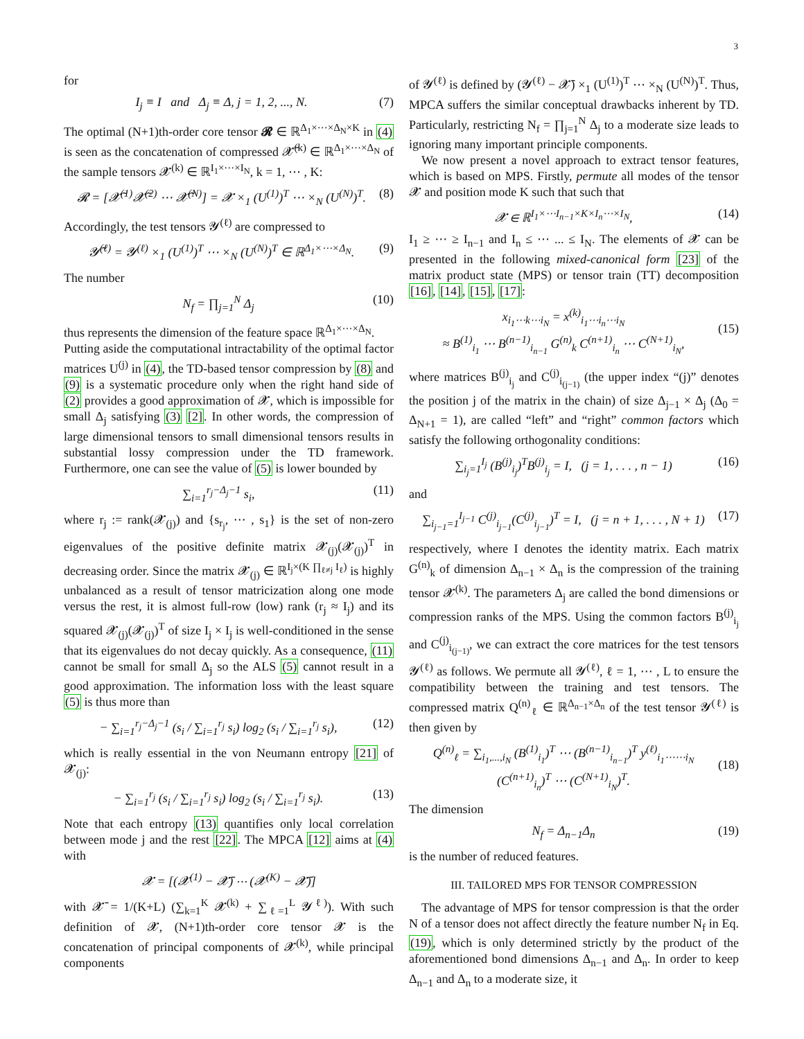3
for
I<sub>j</sub> ≡ I and Δ<sub>j</sub> ≡ Δ, j = 1, 2, ..., N. (7)
The optimal (N+1)th-order core tensor 𝓡 ∈ ℝ<sup>Δ<sub>1</sub>×⋯×Δ<sub>N</sub>×K</sup> in (4) is seen as the concatenation of compressed 𝓧̃<sup>(k)</sup> ∈ ℝ<sup>Δ<sub>1</sub>×⋯×Δ<sub>N</sub></sup> of the sample tensors 𝓧<sup>(k)</sup> ∈ ℝ<sup>I<sub>1</sub>×⋯×I<sub>N</sub></sup>, k = 1, ⋯ , K:
𝓡 = [𝓧̃<sup>(1)</sup>𝓧̃<sup>(2)</sup> ⋯ 𝓧̃<sup>(N)</sup>] = 𝓧 ×<sub>1</sub> (U<sup>(1)</sup>)<sup>T</sup> ⋯ ×<sub>N</sub> (U<sup>(N)</sup>)<sup>T</sup>. (8)
Accordingly, the test tensors 𝓨<sup>(ℓ)</sup> are compressed to
𝓨̃<sup>(ℓ)</sup> = 𝓨<sup>(ℓ)</sup> ×<sub>1</sub> (U<sup>(1)</sup>)<sup>T</sup> ⋯ ×<sub>N</sub> (U<sup>(N)</sup>)<sup>T</sup> ∈ ℝ<sup>Δ<sub>1</sub>×⋯×Δ<sub>N</sub></sup>. (9)
The number
N<sub>f</sub> = ∏<sub>j=1</sub><sup>N</sup> Δ<sub>j</sub> (10)
thus represents the dimension of the feature space ℝ<sup>Δ<sub>1</sub>×⋯×Δ<sub>N</sub></sup>.
Putting aside the computational intractability of the optimal factor matrices U<sup>(j)</sup> in (4), the TD-based tensor compression by (8) and (9) is a systematic procedure only when the right hand side of (2) provides a good approximation of 𝓧, which is impossible for small Δ<sub>j</sub> satisfying (3) [2]. In other words, the compression of large dimensional tensors to small dimensional tensors results in substantial lossy compression under the TD framework. Furthermore, one can see the value of (5) is lower bounded by
∑<sub>i=1</sub><sup>r<sub>j</sub>−Δ<sub>j</sub>−1</sup> s<sub>i</sub>, (11)
where r<sub>j</sub> := rank(𝓧<sub>(j)</sub>) and {s<sub>r<sub>j</sub></sub>, ⋯ , s<sub>1</sub>} is the set of non-zero eigenvalues of the positive definite matrix 𝓧<sub>(j)</sub>(𝓧<sub>(j)</sub>)<sup>T</sup> in decreasing order. Since the matrix 𝓧<sub>(j)</sub> ∈ ℝ<sup>I<sub>j</sub>×(K ∏<sub>ℓ≠j</sub> I<sub>ℓ</sub>)</sup> is highly unbalanced as a result of tensor matricization along one mode versus the rest, it is almost full-row (low) rank (r<sub>j</sub> ≈ I<sub>j</sub>) and its squared 𝓧<sub>(j)</sub>(𝓧<sub>(j)</sub>)<sup>T</sup> of size I<sub>j</sub> × I<sub>j</sub> is well-conditioned in the sense that its eigenvalues do not decay quickly. As a consequence, (11) cannot be small for small Δ<sub>j</sub> so the ALS (5) cannot result in a good approximation. The information loss with the least square (5) is thus more than
− ∑<sub>i=1</sub><sup>r<sub>j</sub>−Δ<sub>j</sub>−1</sup> (s<sub>i</sub> / ∑<sub>i=1</sub><sup>r<sub>j</sub></sup> s<sub>i</sub>) log<sub>2</sub> (s<sub>i</sub> / ∑<sub>i=1</sub><sup>r<sub>j</sub></sup> s<sub>i</sub>), (12)
which is really essential in the von Neumann entropy [21] of 𝓧<sub>(j)</sub>:
− ∑<sub>i=1</sub><sup>r<sub>j</sub></sup> (s<sub>i</sub> / ∑<sub>i=1</sub><sup>r<sub>j</sub></sup> s<sub>i</sub>) log<sub>2</sub> (s<sub>i</sub> / ∑<sub>i=1</sub><sup>r<sub>j</sub></sup> s<sub>i</sub>). (13)
Note that each entropy (13) quantifies only local correlation between mode j and the rest [22]. The MPCA [12] aims at (4) with
𝓧 = [(𝓧<sup>(1)</sup> − 𝓧̄) ⋯ (𝓧<sup>(K)</sup> − 𝓧̄)]
with 𝓧̄ = 1/(K+L) (∑<sub>k=1</sub><sup>K</sup> 𝓧<sup>(k)</sup> + ∑<sub>ℓ=1</sub><sup>L</sup> 𝓨<sup>ℓ)</sup>). With such definition of 𝓧, (N+1)th-order core tensor 𝓧 is the concatenation of principal components of 𝓧<sup>(k)</sup>, while principal components
of 𝓨<sup>(ℓ)</sup> is defined by (𝓨<sup>(ℓ)</sup> − 𝓧̄) ×<sub>1</sub> (U<sup>(1)</sup>)<sup>T</sup> ⋯ ×<sub>N</sub> (U<sup>(N)</sup>)<sup>T</sup>. Thus, MPCA suffers the similar conceptual drawbacks inherent by TD. Particularly, restricting N<sub>f</sub> = ∏<sub>j=1</sub><sup>N</sup> Δ<sub>j</sub> to a moderate size leads to ignoring many important principle components.
We now present a novel approach to extract tensor features, which is based on MPS. Firstly, permute all modes of the tensor 𝓧 and position mode K such that such that
𝓧 ∈ ℝ<sup>I<sub>1</sub>×⋯I<sub>n−1</sub>×K×I<sub>n</sub>⋯×I<sub>N</sub></sup>, (14)
I<sub>1</sub> ≥ ⋯ ≥ I<sub>n−1</sub> and I<sub>n</sub> ≤ ⋯ ... ≤ I<sub>N</sub>. The elements of 𝓧 can be presented in the following mixed-canonical form [23] of the matrix product state (MPS) or tensor train (TT) decomposition [16], [14], [15], [17]:
x<sub>i<sub>1</sub>⋯k⋯i<sub>N</sub></sub> = x<sup>(k)</sup><sub>i<sub>1</sub>⋯i<sub>n</sub>⋯i<sub>N</sub></sub>
≈ B<sup>(1)</sup><sub>i<sub>1</sub></sub> ⋯ B<sup>(n−1)</sup><sub>i<sub>n−1</sub></sub> G<sup>(n)</sup><sub>k</sub> C<sup>(n+1)</sup><sub>i<sub>n</sub></sub> ⋯ C<sup>(N+1)</sup><sub>i<sub>N</sub></sub>,
(15)
where matrices B<sup>(j)</sup><sub>i<sub>j</sub></sub> and C<sup>(j)</sup><sub>i<sub>(j−1)</sub></sub> (the upper index “(j)” denotes the position j of the matrix in the chain) of size Δ<sub>j−1</sub> × Δ<sub>j</sub> (Δ<sub>0</sub> = Δ<sub>N+1</sub> = 1), are called “left” and “right” common factors which satisfy the following orthogonality conditions:
∑<sub>i<sub>j</sub>=1</sub><sup>I<sub>j</sub></sup> (B<sup>(j)</sup><sub>i<sub>j</sub></sub>)<sup>T</sup>B<sup>(j)</sup><sub>i<sub>j</sub></sub> = I, (j = 1, . . . , n − 1) (16)
and
∑<sub>i<sub>j−1</sub>=1</sub><sup>I<sub>j−1</sub></sup> C<sup>(j)</sup><sub>i<sub>j−1</sub></sub>(C<sup>(j)</sup><sub>i<sub>j−1</sub></sub>)<sup>T</sup> = I, (j = n + 1, . . . , N + 1) (17)
respectively, where I denotes the identity matrix. Each matrix G<sup>(n)</sup><sub>k</sub> of dimension Δ<sub>n−1</sub> × Δ<sub>n</sub> is the compression of the training tensor 𝓧<sup>(k)</sup>. The parameters Δ<sub>j</sub> are called the bond dimensions or compression ranks of the MPS. Using the common factors B<sup>(j)</sup><sub>i<sub>j</sub></sub> and C<sup>(j)</sup><sub>i<sub>(j−1)</sub></sub>, we can extract the core matrices for the test tensors 𝓨<sup>(ℓ)</sup> as follows. We permute all 𝓨<sup>(ℓ)</sup>, ℓ = 1, ⋯ , L to ensure the compatibility between the training and test tensors. The compressed matrix Q<sup>(n)</sup><sub>ℓ</sub> ∈ ℝ<sup>Δ<sub>n−1</sub>×Δ<sub>n</sub></sup> of the test tensor 𝓨<sup>(ℓ)</sup> is then given by
Q<sup>(n)</sup><sub>ℓ</sub> = ∑<sub>i<sub>1</sub>,...,i<sub>N</sub></sub> (B<sup>(1)</sup><sub>i<sub>1</sub></sub>)<sup>T</sup> ⋯ (B<sup>(n−1)</sup><sub>i<sub>n−1</sub></sub>)<sup>T</sup> y<sup>(ℓ)</sup><sub>i<sub>1</sub>⋯⋯i<sub>N</sub></sub>
(C<sup>(n+1)</sup><sub>i<sub>n</sub></sub>)<sup>T</sup> ⋯ (C<sup>(N+1)</sup><sub>i<sub>N</sub></sub>)<sup>T</sup>.
(18)
The dimension
N<sub>f</sub> = Δ<sub>n−1</sub>Δ<sub>n</sub> (19)
is the number of reduced features.
III. TAILORED MPS FOR TENSOR COMPRESSION
The advantage of MPS for tensor compression is that the order N of a tensor does not affect directly the feature number N<sub>f</sub> in Eq. (19), which is only determined strictly by the product of the aforementioned bond dimensions Δ<sub>n−1</sub> and Δ<sub>n</sub>. In order to keep Δ<sub>n−1</sub> and Δ<sub>n</sub> to a moderate size, it